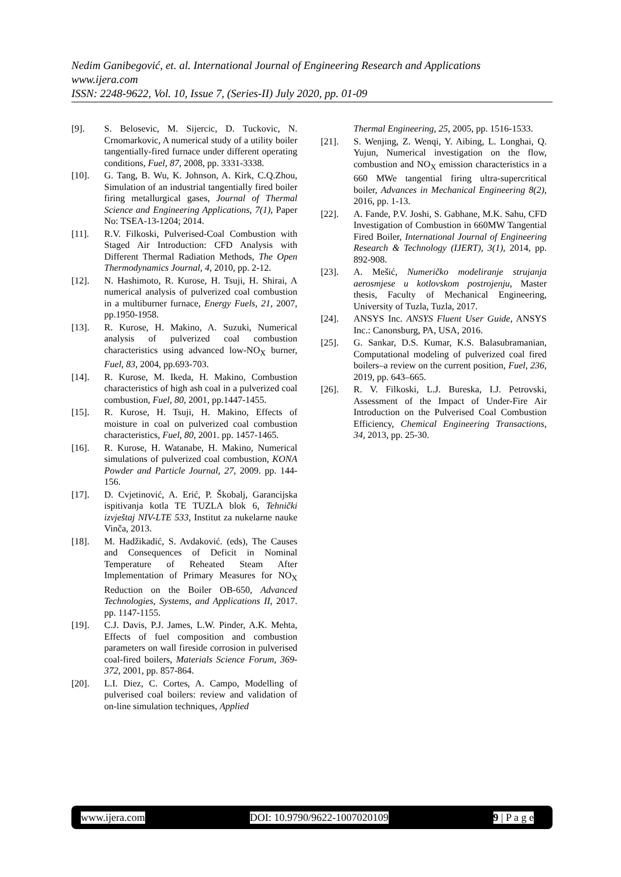Nedim Ganibegović, et. al. International Journal of Engineering Research and Applications
www.ijera.com
ISSN: 2248-9622, Vol. 10, Issue 7, (Series-II) July 2020, pp. 01-09
[9]. S. Belosevic, M. Sijercic, D. Tuckovic, N. Crnomarkovic, A numerical study of a utility boiler tangentially-fired furnace under different operating conditions, Fuel, 87, 2008, pp. 3331-3338.
[10]. G. Tang, B. Wu, K. Johnson, A. Kirk, C.Q.Zhou, Simulation of an industrial tangentially fired boiler firing metallurgical gases, Journal of Thermal Science and Engineering Applications, 7(1), Paper No: TSEA-13-1204; 2014.
[11]. R.V. Filkoski, Pulverised-Coal Combustion with Staged Air Introduction: CFD Analysis with Different Thermal Radiation Methods, The Open Thermodynamics Journal, 4, 2010, pp. 2-12.
[12]. N. Hashimoto, R. Kurose, H. Tsuji, H. Shirai, A numerical analysis of pulverized coal combustion in a multiburner furnace, Energy Fuels, 21, 2007, pp.1950-1958.
[13]. R. Kurose, H. Makino, A. Suzuki, Numerical analysis of pulverized coal combustion characteristics using advanced low-NO<sub>X</sub> burner, Fuel, 83, 2004, pp.693-703.
[14]. R. Kurose, M. Ikeda, H. Makino, Combustion characteristics of high ash coal in a pulverized coal combustion, Fuel, 80, 2001, pp.1447-1455.
[15]. R. Kurose, H. Tsuji, H. Makino, Effects of moisture in coal on pulverized coal combustion characteristics, Fuel, 80, 2001. pp. 1457-1465.
[16]. R. Kurose, H. Watanabe, H. Makino, Numerical simulations of pulverized coal combustion, KONA Powder and Particle Journal, 27, 2009. pp. 144-156.
[17]. D. Cvjetinović, A. Erić, P. Škobalj, Garancijska ispitivanja kotla TE TUZLA blok 6, Tehnički izvještaj NIV-LTE 533, Institut za nukelarne nauke Vinča, 2013.
[18]. M. Hadžikadić, S. Avdaković. (eds), The Causes and Consequences of Deficit in Nominal Temperature of Reheated Steam After Implementation of Primary Measures for NO<sub>X</sub> Reduction on the Boiler OB-650, Advanced Technologies, Systems, and Applications II, 2017. pp. 1147-1155.
[19]. C.J. Davis, P.J. James, L.W. Pinder, A.K. Mehta, Effects of fuel composition and combustion parameters on wall fireside corrosion in pulverised coal-fired boilers, Materials Science Forum, 369-372, 2001, pp. 857-864.
[20]. L.I. Diez, C. Cortes, A. Campo, Modelling of pulverised coal boilers: review and validation of on-line simulation techniques, Applied
Thermal Engineering, 25, 2005, pp. 1516-1533.
[21]. S. Wenjing, Z. Wenqi, Y. Aibing, L. Longhai, Q. Yujun, Numerical investigation on the flow, combustion and NO<sub>X</sub> emission characteristics in a 660 MWe tangential firing ultra-supercritical boiler, Advances in Mechanical Engineering 8(2), 2016, pp. 1-13.
[22]. A. Fande, P.V. Joshi, S. Gabhane, M.K. Sahu, CFD Investigation of Combustion in 660MW Tangential Fired Boiler, International Journal of Engineering Research & Technology (IJERT), 3(1), 2014, pp. 892-908.
[23]. A. Mešić, Numeričko modeliranje strujanja aerosmjese u kotlovskom postrojenju, Master thesis, Faculty of Mechanical Engineering, University of Tuzla, Tuzla, 2017.
[24]. ANSYS Inc. ANSYS Fluent User Guide, ANSYS Inc.: Canonsburg, PA, USA, 2016.
[25]. G. Sankar, D.S. Kumar, K.S. Balasubramanian, Computational modeling of pulverized coal fired boilers–a review on the current position, Fuel, 236, 2019, pp. 643–665.
[26]. R. V. Filkoski, L.J. Bureska, I.J. Petrovski, Assessment of the Impact of Under-Fire Air Introduction on the Pulverised Coal Combustion Efficiency, Chemical Engineering Transactions, 34, 2013, pp. 25-30.
www.ijera.com DOI: 10.9790/9622-1007020109 9 | P a g e